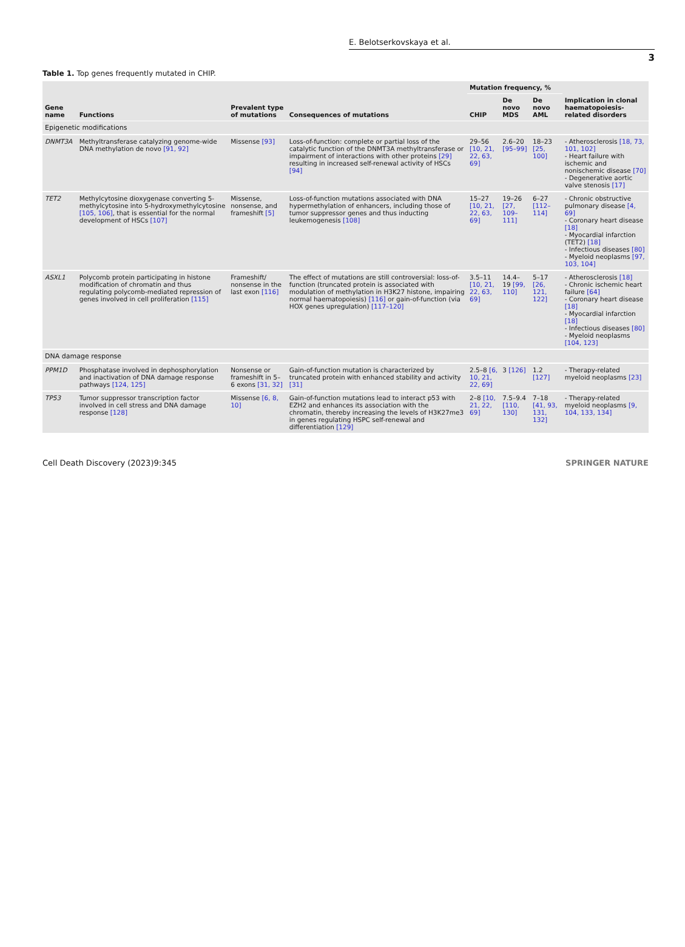E. Belotserkovskaya et al.
3
Table 1. Top genes frequently mutated in CHIP.
| Gene name | Functions | Prevalent type of mutations | Consequences of mutations | Mutation frequency, % | | | Implication in clonal haematopoiesis-related disorders |
| --- | --- | --- | --- | --- | --- | --- | --- |
| | | | | CHIP | De novo MDS | De novo AML | |
| Epigenetic modifications | | | | | | | |
| DNMT3A | Methyltransferase catalyzing genome-wide DNA methylation de novo [91, 92] | Missense [93] | Loss-of-function: complete or partial loss of the catalytic function of the DNMT3A methyltransferase or impairment of interactions with other proteins [29] resulting in increased self-renewal activity of HSCs [94] | 29–56 [10, 21, 22, 63, 69] | 2.6–20 [95–99] | 18–23 [25, 100] | - Atherosclerosis [18, 73, 101, 102] - Heart failure with ischemic and nonischemic disease [70] - Degenerative aortic valve stenosis [17] |
| TET2 | Methylcytosine dioxygenase converting 5-methylcytosine into 5-hydroxymethylcytosine [105, 106] , that is essential for the normal development of HSCs [107] | Missense, nonsense, and frameshift [5] | Loss-of-function mutations associated with DNA hypermethylation of enhancers, including those of tumor suppressor genes and thus inducting leukemogenesis [108] | 15–27 [10, 21, 22, 63, 69] | 19–26 [27, 109–111] | 6–27 [112–114] | - Chronic obstructive pulmonary disease [4, 69] - Coronary heart disease [18] - Myocardial infarction (TET2) [18] - Infectious diseases [80] - Myeloid neoplasms [97, 103, 104] |
| ASXL1 | Polycomb protein participating in histone modification of chromatin and thus regulating polycomb-mediated repression of genes involved in cell proliferation [115] | Frameshift/ nonsense in the last exon [116] | The effect of mutations are still controversial: loss-of-function (truncated protein is associated with modulation of methylation in H3K27 histone, impairing normal haematopoiesis) [116] or gain-of-function (via HOX genes upregulation) [117–120] | 3.5–11 [10, 21, 22, 63, 69] | 14.4–19 [99, 110] | 5–17 [26, 121, 122] | - Atherosclerosis [18] - Chronic ischemic heart failure [64] - Coronary heart disease [18] - Myocardial infarction [18] - Infectious diseases [80] - Myeloid neoplasms [104, 123] |
| DNA damage response | | | | | | | |
| PPM1D | Phosphatase involved in dephosphorylation and inactivation of DNA damage response pathways [124, 125] | Nonsense or frameshift in 5–6 exons [31, 32] | Gain-of-function mutation is characterized by truncated protein with enhanced stability and activity [31] | 2.5–8 [6, 10, 21, 22, 69] | 3 [126] | 1.2 [127] | - Therapy-related myeloid neoplasms [23] |
| TP53 | Tumor suppressor transcription factor involved in cell stress and DNA damage response [128] | Missense [6, 8, 10] | Gain-of-function mutations lead to interact p53 with EZH2 and enhances its association with the chromatin, thereby increasing the levels of H3K27me3 in genes regulating HSPC self-renewal and differentiation [129] | 2–8 [10, 21, 22, 69] | 7.5–9.4 [110, 130] | 7–18 [41, 93, 131, 132] | - Therapy-related myeloid neoplasms [9, 104, 133, 134] |
Cell Death Discovery (2023)9:345 SPRINGER NATURE